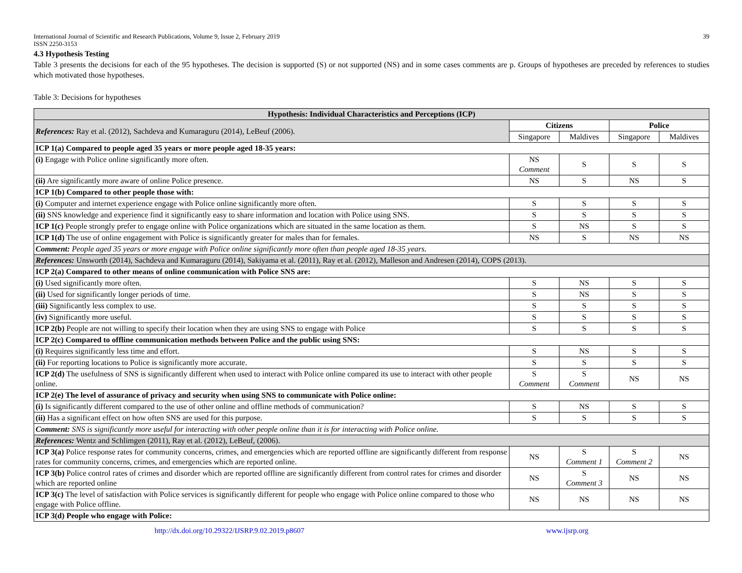International Journal of Scientific and Research Publications, Volume 9, Issue 2, February 2019
ISSN 2250-3153 39
4.3 Hypothesis Testing
Table 3 presents the decisions for each of the 95 hypotheses. The decision is supported (S) or not supported (NS) and in some cases comments are p. Groups of hypotheses are preceded by references to studies which motivated those hypotheses.
Table 3: Decisions for hypotheses
| Hypothesis: Individual Characteristics and Perceptions (ICP) | | | | |
| --- | --- | --- | --- | --- |
| References: Ray et al. (2012), Sachdeva and Kumaraguru (2014), LeBeuf (2006). | Citizens | | Police | |
| | Singapore | Maldives | Singapore | Maldives |
| ICP 1(a) Compared to people aged 35 years or more people aged 18-35 years: | | | | |
| (i) Engage with Police online significantly more often. | NS Comment | S | S | S |
| (ii) Are significantly more aware of online Police presence. | NS | S | NS | S |
| ICP 1(b) Compared to other people those with: | | | | |
| (i) Computer and internet experience engage with Police online significantly more often. | S | S | S | S |
| (ii) SNS knowledge and experience find it significantly easy to share information and location with Police using SNS. | S | S | S | S |
| ICP 1(c) People strongly prefer to engage online with Police organizations which are situated in the same location as them. | S | NS | S | S |
| ICP 1(d) The use of online engagement with Police is significantly greater for males than for females. | NS | S | NS | NS |
| Comment: People aged 35 years or more engage with Police online significantly more often than people aged 18-35 years. | | | | |
| References: Unsworth (2014), Sachdeva and Kumaraguru (2014), Sakiyama et al. (2011), Ray et al. (2012), Malleson and Andresen (2014), COPS (2013). | | | | |
| ICP 2(a) Compared to other means of online communication with Police SNS are: | | | | |
| (i) Used significantly more often. | S | NS | S | S |
| (ii) Used for significantly longer periods of time. | S | NS | S | S |
| (iii) Significantly less complex to use. | S | S | S | S |
| (iv) Significantly more useful. | S | S | S | S |
| ICP 2(b) People are not willing to specify their location when they are using SNS to engage with Police | S | S | S | S |
| ICP 2(c) Compared to offline communication methods between Police and the public using SNS: | | | | |
| (i) Requires significantly less time and effort. | S | NS | S | S |
| (ii) For reporting locations to Police is significantly more accurate. | S | S | S | S |
| ICP 2(d) The usefulness of SNS is significantly different when used to interact with Police online compared its use to interact with other people online. | S Comment | S Comment | NS | NS |
| ICP 2(e) The level of assurance of privacy and security when using SNS to communicate with Police online: | | | | |
| (i) Is significantly different compared to the use of other online and offline methods of communication? | S | NS | S | S |
| (ii) Has a significant effect on how often SNS are used for this purpose. | S | S | S | S |
| Comment: SNS is significantly more useful for interacting with other people online than it is for interacting with Police online. | | | | |
| References: Wentz and Schlimgen (2011), Ray et al. (2012), LeBeuf, (2006). | | | | |
| ICP 3(a) Police response rates for community concerns, crimes, and emergencies which are reported offline are significantly different from response rates for community concerns, crimes, and emergencies which are reported online. | NS | S Comment 1 | S Comment 2 | NS |
| ICP 3(b) Police control rates of crimes and disorder which are reported offline are significantly different from control rates for crimes and disorder which are reported online | NS | S Comment 3 | NS | NS |
| ICP 3(c) The level of satisfaction with Police services is significantly different for people who engage with Police online compared to those who engage with Police offline. | NS | NS | NS | NS |
| ICP 3(d) People who engage with Police: | | | | |
http://dx.doi.org/10.29322/IJSRP.9.02.2019.p8607 www.ijsrp.org